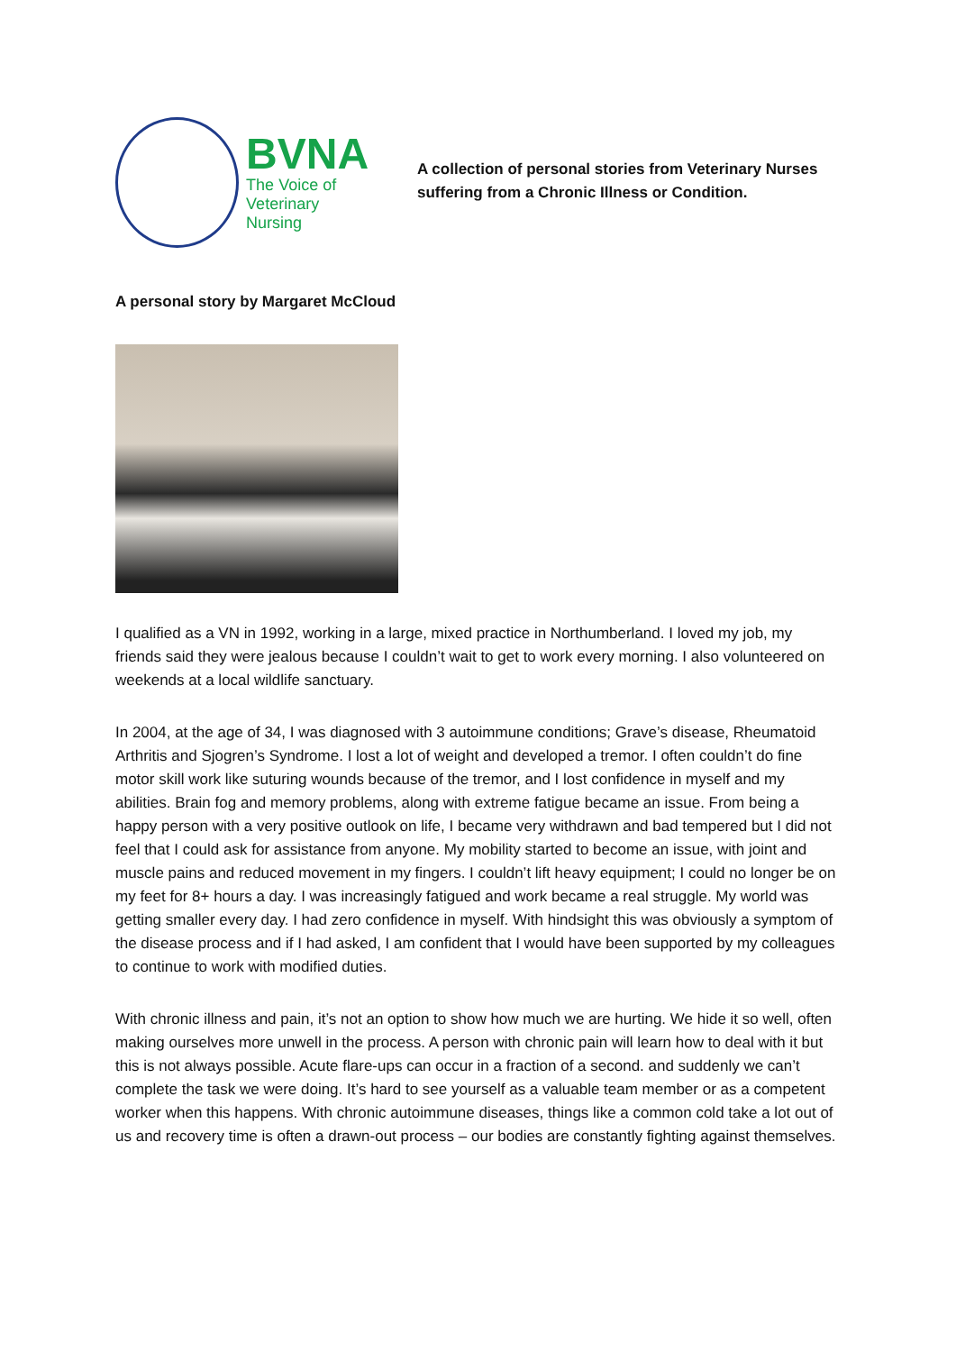BVNA
The Voice of
Veterinary Nursing
A collection of personal stories from Veterinary Nurses suffering from a Chronic Illness or Condition.
A personal story by Margaret McCloud
I qualified as a VN in 1992, working in a large, mixed practice in Northumberland. I loved my job, my friends said they were jealous because I couldn’t wait to get to work every morning. I also volunteered on weekends at a local wildlife sanctuary.
In 2004, at the age of 34, I was diagnosed with 3 autoimmune conditions; Grave’s disease, Rheumatoid Arthritis and Sjogren’s Syndrome. I lost a lot of weight and developed a tremor. I often couldn’t do fine motor skill work like suturing wounds because of the tremor, and I lost confidence in myself and my abilities. Brain fog and memory problems, along with extreme fatigue became an issue. From being a happy person with a very positive outlook on life, I became very withdrawn and bad tempered but I did not feel that I could ask for assistance from anyone. My mobility started to become an issue, with joint and muscle pains and reduced movement in my fingers. I couldn’t lift heavy equipment; I could no longer be on my feet for 8+ hours a day. I was increasingly fatigued and work became a real struggle. My world was getting smaller every day. I had zero confidence in myself. With hindsight this was obviously a symptom of the disease process and if I had asked, I am confident that I would have been supported by my colleagues to continue to work with modified duties.
With chronic illness and pain, it’s not an option to show how much we are hurting. We hide it so well, often making ourselves more unwell in the process. A person with chronic pain will learn how to deal with it but this is not always possible. Acute flare-ups can occur in a fraction of a second. and suddenly we can’t complete the task we were doing. It’s hard to see yourself as a valuable team member or as a competent worker when this happens. With chronic autoimmune diseases, things like a common cold take a lot out of us and recovery time is often a drawn-out process – our bodies are constantly fighting against themselves.